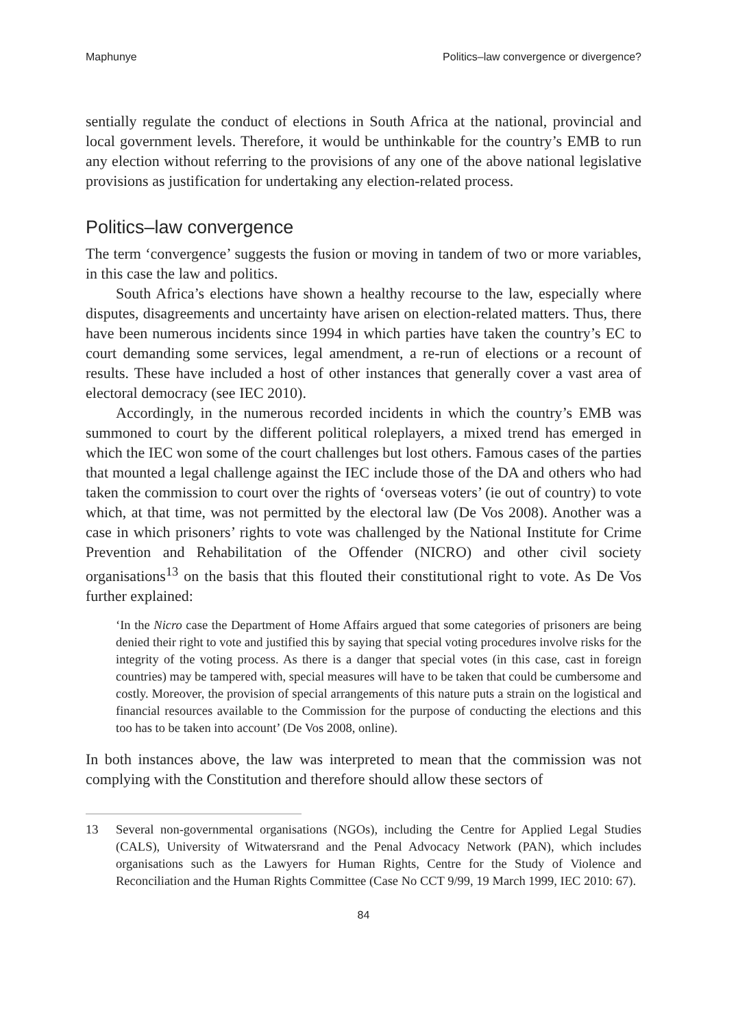Maphunye Politics–law convergence or divergence?
sentially regulate the conduct of elections in South Africa at the national, provincial and local government levels. Therefore, it would be unthinkable for the country’s EMB to run any election without referring to the provisions of any one of the above national legislative provisions as justification for undertaking any election-related process.
Politics–law convergence
The term ‘convergence’ suggests the fusion or moving in tandem of two or more variables, in this case the law and politics.
South Africa’s elections have shown a healthy recourse to the law, especially where disputes, disagreements and uncertainty have arisen on election-related matters. Thus, there have been numerous incidents since 1994 in which parties have taken the country’s EC to court demanding some services, legal amendment, a re-run of elections or a recount of results. These have included a host of other instances that generally cover a vast area of electoral democracy (see IEC 2010).
Accordingly, in the numerous recorded incidents in which the country’s EMB was summoned to court by the different political roleplayers, a mixed trend has emerged in which the IEC won some of the court challenges but lost others. Famous cases of the parties that mounted a legal challenge against the IEC include those of the DA and others who had taken the commission to court over the rights of ‘overseas voters’ (ie out of country) to vote which, at that time, was not permitted by the electoral law (De Vos 2008). Another was a case in which prisoners’ rights to vote was challenged by the National Institute for Crime Prevention and Rehabilitation of the Offender (NICRO) and other civil society organisations<sup>13</sup> on the basis that this flouted their constitutional right to vote. As De Vos further explained:
‘In the Nicro case the Department of Home Affairs argued that some categories of prisoners are being denied their right to vote and justified this by saying that special voting procedures involve risks for the integrity of the voting process. As there is a danger that special votes (in this case, cast in foreign countries) may be tampered with, special measures will have to be taken that could be cumbersome and costly. Moreover, the provision of special arrangements of this nature puts a strain on the logistical and financial resources available to the Commission for the purpose of conducting the elections and this too has to be taken into account’ (De Vos 2008, online).
In both instances above, the law was interpreted to mean that the commission was not complying with the Constitution and therefore should allow these sectors of
13 Several non-governmental organisations (NGOs), including the Centre for Applied Legal Studies (CALS), University of Witwatersrand and the Penal Advocacy Network (PAN), which includes organisations such as the Lawyers for Human Rights, Centre for the Study of Violence and Reconciliation and the Human Rights Committee (Case No CCT 9/99, 19 March 1999, IEC 2010: 67).
84